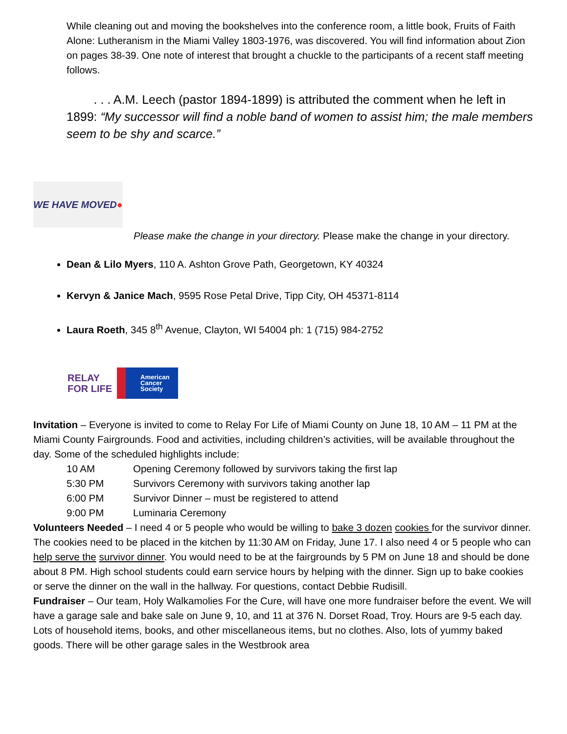While cleaning out and moving the bookshelves into the conference room, a little book, Fruits of Faith Alone: Lutheranism in the Miami Valley 1803-1976, was discovered. You will find information about Zion on pages 38-39. One note of interest that brought a chuckle to the participants of a recent staff meeting follows.
. . . A.M. Leech (pastor 1894-1899) is attributed the comment when he left in 1899: “My successor will find a noble band of women to assist him; the male members seem to be shy and scarce.”
WE HAVE MOVED ●
Please make the change in your directory. Please make the change in your directory.
Dean & Lilo Myers, 110 A. Ashton Grove Path, Georgetown, KY 40324
Kervyn & Janice Mach, 9595 Rose Petal Drive, Tipp City, OH 45371-8114
Laura Roeth, 345 8<sup>th</sup> Avenue, Clayton, WI 54004 ph: 1 (715) 984-2752
RELAY
FOR LIFE
American
Cancer
Society
Invitation – Everyone is invited to come to Relay For Life of Miami County on June 18, 10 AM – 11 PM at the Miami County Fairgrounds. Food and activities, including children’s activities, will be available throughout the day. Some of the scheduled highlights include:
10 AM Opening Ceremony followed by survivors taking the first lap 5:30 PM Survivors Ceremony with survivors taking another lap 6:00 PM Survivor Dinner – must be registered to attend 9:00 PM Luminaria Ceremony
Volunteers Needed – I need 4 or 5 people who would be willing to bake 3 dozen cookies for the survivor dinner. The cookies need to be placed in the kitchen by 11:30 AM on Friday, June 17. I also need 4 or 5 people who can help serve the survivor dinner. You would need to be at the fairgrounds by 5 PM on June 18 and should be done about 8 PM. High school students could earn service hours by helping with the dinner. Sign up to bake cookies or serve the dinner on the wall in the hallway. For questions, contact Debbie Rudisill.
Fundraiser – Our team, Holy Walkamolies For the Cure, will have one more fundraiser before the event. We will have a garage sale and bake sale on June 9, 10, and 11 at 376 N. Dorset Road, Troy. Hours are 9-5 each day. Lots of household items, books, and other miscellaneous items, but no clothes. Also, lots of yummy baked goods. There will be other garage sales in the Westbrook area